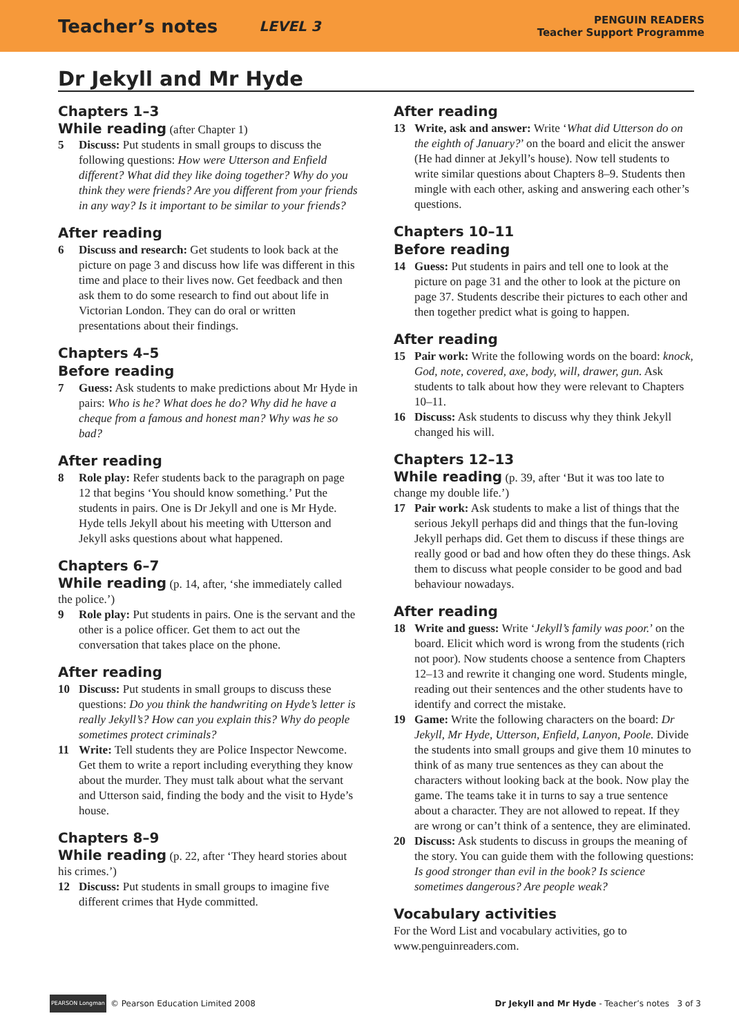Teacher’s notes LEVEL 3
PENGUIN READERS
Teacher Support Programme
Dr Jekyll and Mr Hyde
Chapters 1–3
While reading (after Chapter 1)
5 Discuss: Put students in small groups to discuss the following questions: How were Utterson and Enfield different? What did they like doing together? Why do you think they were friends? Are you different from your friends in any way? Is it important to be similar to your friends?
After reading
6 Discuss and research: Get students to look back at the picture on page 3 and discuss how life was different in this time and place to their lives now. Get feedback and then ask them to do some research to find out about life in Victorian London. They can do oral or written presentations about their findings.
Chapters 4–5
Before reading
7 Guess: Ask students to make predictions about Mr Hyde in pairs: Who is he? What does he do? Why did he have a cheque from a famous and honest man? Why was he so bad?
After reading
8 Role play: Refer students back to the paragraph on page 12 that begins ‘You should know something.’ Put the students in pairs. One is Dr Jekyll and one is Mr Hyde. Hyde tells Jekyll about his meeting with Utterson and Jekyll asks questions about what happened.
Chapters 6–7
While reading (p. 14, after, ‘she immediately called the police.’)
9 Role play: Put students in pairs. One is the servant and the other is a police officer. Get them to act out the conversation that takes place on the phone.
After reading
10 Discuss: Put students in small groups to discuss these questions: Do you think the handwriting on Hyde’s letter is really Jekyll’s? How can you explain this? Why do people sometimes protect criminals?
11 Write: Tell students they are Police Inspector Newcome. Get them to write a report including everything they know about the murder. They must talk about what the servant and Utterson said, finding the body and the visit to Hyde’s house.
Chapters 8–9
While reading (p. 22, after ‘They heard stories about his crimes.’)
12 Discuss: Put students in small groups to imagine five different crimes that Hyde committed.
After reading
13 Write, ask and answer: Write ‘What did Utterson do on the eighth of January?’ on the board and elicit the answer (He had dinner at Jekyll’s house). Now tell students to write similar questions about Chapters 8–9. Students then mingle with each other, asking and answering each other’s questions.
Chapters 10–11
Before reading
14 Guess: Put students in pairs and tell one to look at the picture on page 31 and the other to look at the picture on page 37. Students describe their pictures to each other and then together predict what is going to happen.
After reading
15 Pair work: Write the following words on the board: knock, God, note, covered, axe, body, will, drawer, gun. Ask students to talk about how they were relevant to Chapters 10–11.
16 Discuss: Ask students to discuss why they think Jekyll changed his will.
Chapters 12–13
While reading (p. 39, after ‘But it was too late to change my double life.’)
17 Pair work: Ask students to make a list of things that the serious Jekyll perhaps did and things that the fun-loving Jekyll perhaps did. Get them to discuss if these things are really good or bad and how often they do these things. Ask them to discuss what people consider to be good and bad behaviour nowadays.
After reading
18 Write and guess: Write ‘Jekyll’s family was poor.’ on the board. Elicit which word is wrong from the students (rich not poor). Now students choose a sentence from Chapters 12–13 and rewrite it changing one word. Students mingle, reading out their sentences and the other students have to identify and correct the mistake.
19 Game: Write the following characters on the board: Dr Jekyll, Mr Hyde, Utterson, Enfield, Lanyon, Poole. Divide the students into small groups and give them 10 minutes to think of as many true sentences as they can about the characters without looking back at the book. Now play the game. The teams take it in turns to say a true sentence about a character. They are not allowed to repeat. If they are wrong or can’t think of a sentence, they are eliminated.
20 Discuss: Ask students to discuss in groups the meaning of the story. You can guide them with the following questions: Is good stronger than evil in the book? Is science sometimes dangerous? Are people weak?
Vocabulary activities
For the Word List and vocabulary activities, go to www.penguinreaders.com.
PEARSON Longman © Pearson Education Limited 2008 Dr Jekyll and Mr Hyde - Teacher’s notes 3 of 3